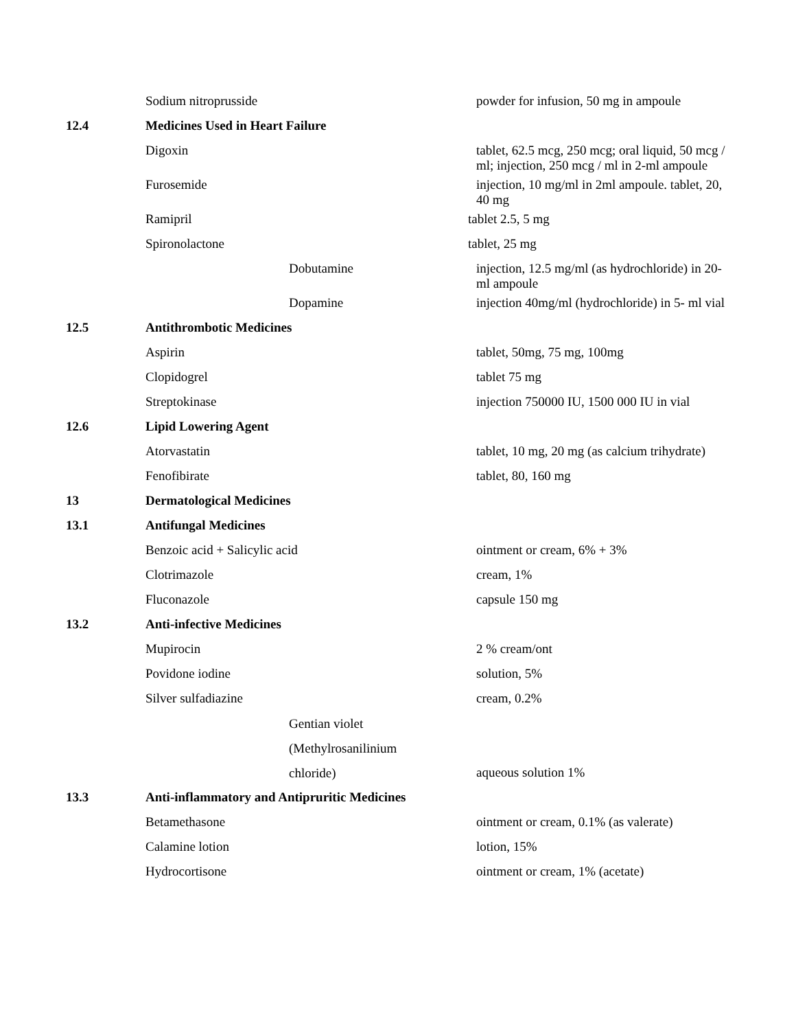| | Sodium nitroprusside | powder for infusion, 50 mg in ampoule |
| 12.4 | Medicines Used in Heart Failure | |
| | Digoxin | tablet, 62.5 mcg, 250 mcg; oral liquid, 50 mcg / ml; injection, 250 mcg / ml in 2-ml ampoule |
| | Furosemide | injection, 10 mg/ml in 2ml ampoule. tablet, 20, 40 mg |
| | Ramipril | tablet 2.5, 5 mg |
| | Spironolactone | tablet, 25 mg |
| | Dobutamine | injection, 12.5 mg/ml (as hydrochloride) in 20- ml ampoule |
| | Dopamine | injection 40mg/ml (hydrochloride) in 5- ml vial |
| 12.5 | Antithrombotic Medicines | |
| | Aspirin | tablet, 50mg, 75 mg, 100mg |
| | Clopidogrel | tablet 75 mg |
| | Streptokinase | injection 750000 IU, 1500 000 IU in vial |
| 12.6 | Lipid Lowering Agent | |
| | Atorvastatin | tablet, 10 mg, 20 mg (as calcium trihydrate) |
| | Fenofibirate | tablet, 80, 160 mg |
| 13 | Dermatological Medicines | |
| 13.1 | Antifungal Medicines | |
| | Benzoic acid + Salicylic acid | ointment or cream, 6% + 3% |
| | Clotrimazole | cream, 1% |
| | Fluconazole | capsule 150 mg |
| 13.2 | Anti-infective Medicines | |
| | Mupirocin | 2 % cream/ont |
| | Povidone iodine | solution, 5% |
| | Silver sulfadiazine | cream, 0.2% |
| | Gentian violet (Methylrosanilinium chloride) | aqueous solution 1% |
| 13.3 | Anti-inflammatory and Antipruritic Medicines | |
| | Betamethasone | ointment or cream, 0.1% (as valerate) |
| | Calamine lotion | lotion, 15% |
| | Hydrocortisone | ointment or cream, 1% (acetate) |